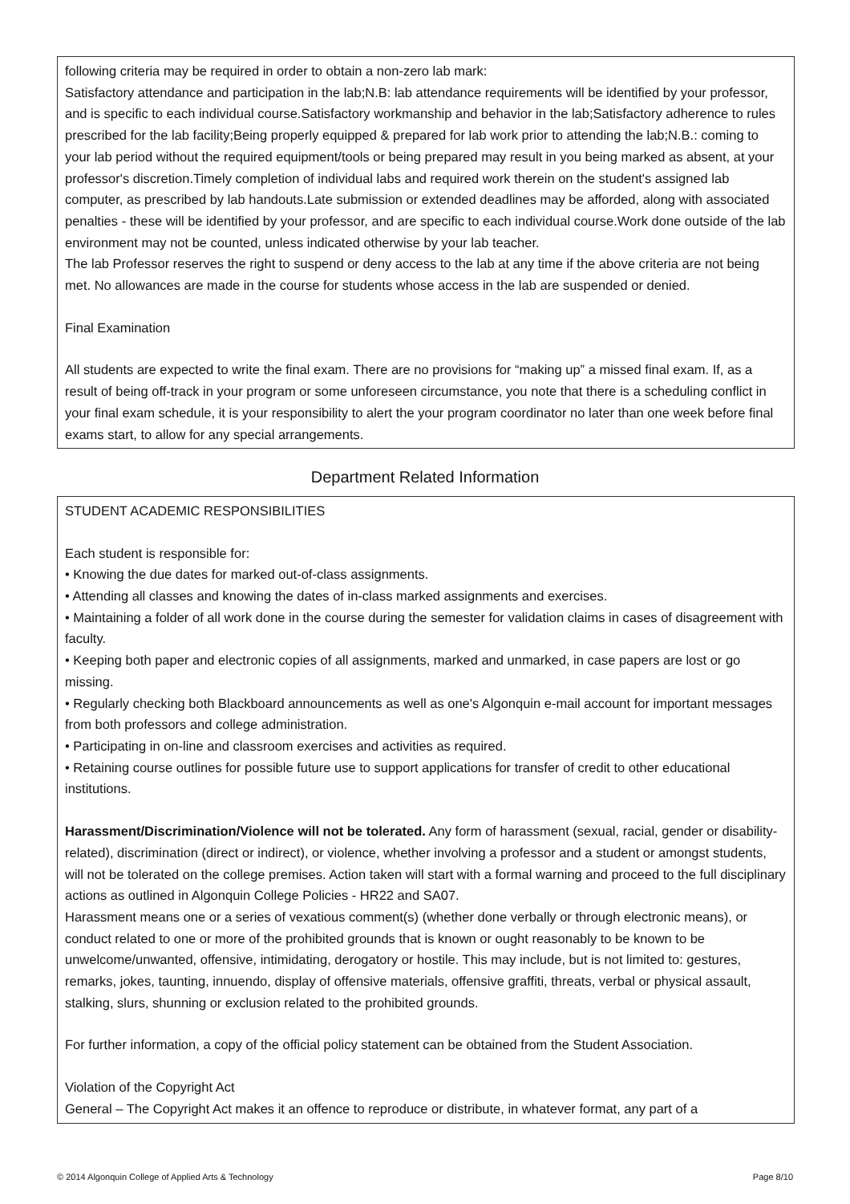following criteria may be required in order to obtain a non-zero lab mark:
Satisfactory attendance and participation in the lab;N.B: lab attendance requirements will be identified by your professor, and is specific to each individual course.Satisfactory workmanship and behavior in the lab;Satisfactory adherence to rules prescribed for the lab facility;Being properly equipped & prepared for lab work prior to attending the lab;N.B.: coming to your lab period without the required equipment/tools or being prepared may result in you being marked as absent, at your professor's discretion.Timely completion of individual labs and required work therein on the student's assigned lab computer, as prescribed by lab handouts.Late submission or extended deadlines may be afforded, along with associated penalties - these will be identified by your professor, and are specific to each individual course.Work done outside of the lab environment may not be counted, unless indicated otherwise by your lab teacher.
The lab Professor reserves the right to suspend or deny access to the lab at any time if the above criteria are not being met. No allowances are made in the course for students whose access in the lab are suspended or denied.
Final Examination
All students are expected to write the final exam. There are no provisions for “making up” a missed final exam. If, as a result of being off-track in your program or some unforeseen circumstance, you note that there is a scheduling conflict in your final exam schedule, it is your responsibility to alert the your program coordinator no later than one week before final exams start, to allow for any special arrangements.
Department Related Information
STUDENT ACADEMIC RESPONSIBILITIES
Each student is responsible for:
• Knowing the due dates for marked out-of-class assignments.
• Attending all classes and knowing the dates of in-class marked assignments and exercises.
• Maintaining a folder of all work done in the course during the semester for validation claims in cases of disagreement with faculty.
• Keeping both paper and electronic copies of all assignments, marked and unmarked, in case papers are lost or go missing.
• Regularly checking both Blackboard announcements as well as one's Algonquin e-mail account for important messages from both professors and college administration.
• Participating in on-line and classroom exercises and activities as required.
• Retaining course outlines for possible future use to support applications for transfer of credit to other educational institutions.
Harassment/Discrimination/Violence will not be tolerated. Any form of harassment (sexual, racial, gender or disability-related), discrimination (direct or indirect), or violence, whether involving a professor and a student or amongst students, will not be tolerated on the college premises. Action taken will start with a formal warning and proceed to the full disciplinary actions as outlined in Algonquin College Policies - HR22 and SA07.
Harassment means one or a series of vexatious comment(s) (whether done verbally or through electronic means), or conduct related to one or more of the prohibited grounds that is known or ought reasonably to be known to be unwelcome/unwanted, offensive, intimidating, derogatory or hostile. This may include, but is not limited to: gestures, remarks, jokes, taunting, innuendo, display of offensive materials, offensive graffiti, threats, verbal or physical assault, stalking, slurs, shunning or exclusion related to the prohibited grounds.
For further information, a copy of the official policy statement can be obtained from the Student Association.
Violation of the Copyright Act
General – The Copyright Act makes it an offence to reproduce or distribute, in whatever format, any part of a
© 2014 Algonquin College of Applied Arts & Technology Page 8/10